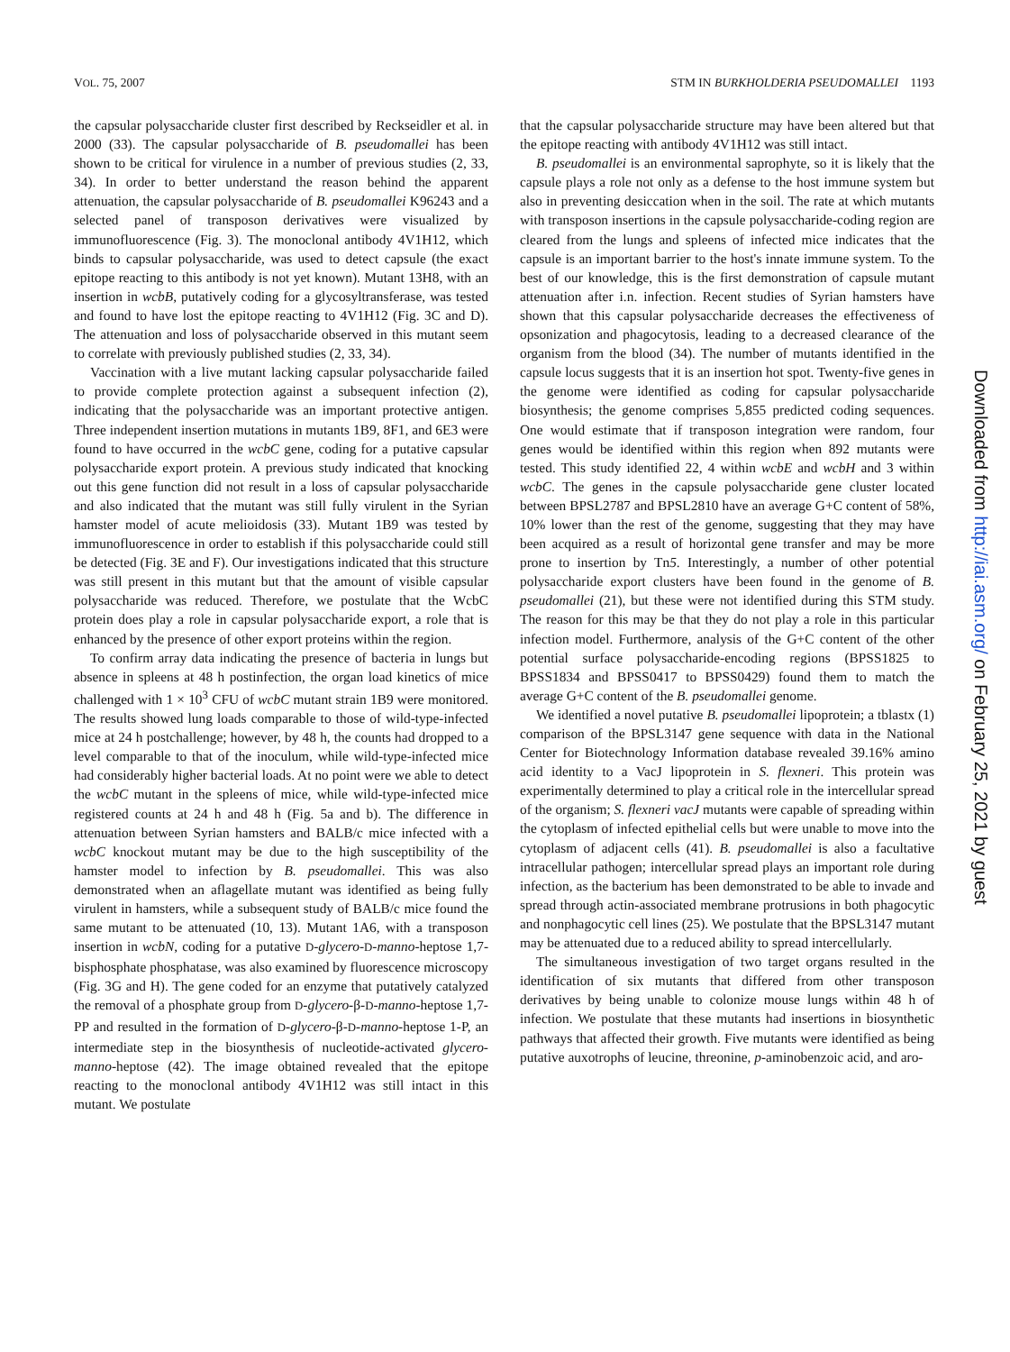VOL. 75, 2007 STM IN BURKHOLDERIA PSEUDOMALLEI 1193
the capsular polysaccharide cluster first described by Reckseidler et al. in 2000 (33). The capsular polysaccharide of B. pseudomallei has been shown to be critical for virulence in a number of previous studies (2, 33, 34). In order to better understand the reason behind the apparent attenuation, the capsular polysaccharide of B. pseudomallei K96243 and a selected panel of transposon derivatives were visualized by immunofluorescence (Fig. 3). The monoclonal antibody 4V1H12, which binds to capsular polysaccharide, was used to detect capsule (the exact epitope reacting to this antibody is not yet known). Mutant 13H8, with an insertion in wcbB, putatively coding for a glycosyltransferase, was tested and found to have lost the epitope reacting to 4V1H12 (Fig. 3C and D). The attenuation and loss of polysaccharide observed in this mutant seem to correlate with previously published studies (2, 33, 34).
Vaccination with a live mutant lacking capsular polysaccharide failed to provide complete protection against a subsequent infection (2), indicating that the polysaccharide was an important protective antigen. Three independent insertion mutations in mutants 1B9, 8F1, and 6E3 were found to have occurred in the wcbC gene, coding for a putative capsular polysaccharide export protein. A previous study indicated that knocking out this gene function did not result in a loss of capsular polysaccharide and also indicated that the mutant was still fully virulent in the Syrian hamster model of acute melioidosis (33). Mutant 1B9 was tested by immunofluorescence in order to establish if this polysaccharide could still be detected (Fig. 3E and F). Our investigations indicated that this structure was still present in this mutant but that the amount of visible capsular polysaccharide was reduced. Therefore, we postulate that the WcbC protein does play a role in capsular polysaccharide export, a role that is enhanced by the presence of other export proteins within the region.
To confirm array data indicating the presence of bacteria in lungs but absence in spleens at 48 h postinfection, the organ load kinetics of mice challenged with 1 × 10<sup>3</sup> CFU of wcbC mutant strain 1B9 were monitored. The results showed lung loads comparable to those of wild-type-infected mice at 24 h postchallenge; however, by 48 h, the counts had dropped to a level comparable to that of the inoculum, while wild-type-infected mice had considerably higher bacterial loads. At no point were we able to detect the wcbC mutant in the spleens of mice, while wild-type-infected mice registered counts at 24 h and 48 h (Fig. 5a and b). The difference in attenuation between Syrian hamsters and BALB/c mice infected with a wcbC knockout mutant may be due to the high susceptibility of the hamster model to infection by B. pseudomallei. This was also demonstrated when an aflagellate mutant was identified as being fully virulent in hamsters, while a subsequent study of BALB/c mice found the same mutant to be attenuated (10, 13). Mutant 1A6, with a transposon insertion in wcbN, coding for a putative D-glycero-D-manno-heptose 1,7-bisphosphate phosphatase, was also examined by fluorescence microscopy (Fig. 3G and H). The gene coded for an enzyme that putatively catalyzed the removal of a phosphate group from D-glycero-β-D-manno-heptose 1,7-PP and resulted in the formation of D-glycero-β-D-manno-heptose 1-P, an intermediate step in the biosynthesis of nucleotide-activated glycero-manno-heptose (42). The image obtained revealed that the epitope reacting to the monoclonal antibody 4V1H12 was still intact in this mutant. We postulate
that the capsular polysaccharide structure may have been altered but that the epitope reacting with antibody 4V1H12 was still intact.
B. pseudomallei is an environmental saprophyte, so it is likely that the capsule plays a role not only as a defense to the host immune system but also in preventing desiccation when in the soil. The rate at which mutants with transposon insertions in the capsule polysaccharide-coding region are cleared from the lungs and spleens of infected mice indicates that the capsule is an important barrier to the host's innate immune system. To the best of our knowledge, this is the first demonstration of capsule mutant attenuation after i.n. infection. Recent studies of Syrian hamsters have shown that this capsular polysaccharide decreases the effectiveness of opsonization and phagocytosis, leading to a decreased clearance of the organism from the blood (34). The number of mutants identified in the capsule locus suggests that it is an insertion hot spot. Twenty-five genes in the genome were identified as coding for capsular polysaccharide biosynthesis; the genome comprises 5,855 predicted coding sequences. One would estimate that if transposon integration were random, four genes would be identified within this region when 892 mutants were tested. This study identified 22, 4 within wcbE and wcbH and 3 within wcbC. The genes in the capsule polysaccharide gene cluster located between BPSL2787 and BPSL2810 have an average G+C content of 58%, 10% lower than the rest of the genome, suggesting that they may have been acquired as a result of horizontal gene transfer and may be more prone to insertion by Tn5. Interestingly, a number of other potential polysaccharide export clusters have been found in the genome of B. pseudomallei (21), but these were not identified during this STM study. The reason for this may be that they do not play a role in this particular infection model. Furthermore, analysis of the G+C content of the other potential surface polysaccharide-encoding regions (BPSS1825 to BPSS1834 and BPSS0417 to BPSS0429) found them to match the average G+C content of the B. pseudomallei genome.
We identified a novel putative B. pseudomallei lipoprotein; a tblastx (1) comparison of the BPSL3147 gene sequence with data in the National Center for Biotechnology Information database revealed 39.16% amino acid identity to a VacJ lipoprotein in S. flexneri. This protein was experimentally determined to play a critical role in the intercellular spread of the organism; S. flexneri vacJ mutants were capable of spreading within the cytoplasm of infected epithelial cells but were unable to move into the cytoplasm of adjacent cells (41). B. pseudomallei is also a facultative intracellular pathogen; intercellular spread plays an important role during infection, as the bacterium has been demonstrated to be able to invade and spread through actin-associated membrane protrusions in both phagocytic and nonphagocytic cell lines (25). We postulate that the BPSL3147 mutant may be attenuated due to a reduced ability to spread intercellularly.
The simultaneous investigation of two target organs resulted in the identification of six mutants that differed from other transposon derivatives by being unable to colonize mouse lungs within 48 h of infection. We postulate that these mutants had insertions in biosynthetic pathways that affected their growth. Five mutants were identified as being putative auxotrophs of leucine, threonine, p-aminobenzoic acid, and aro-
Downloaded from http://iai.asm.org/ on February 25, 2021 by guest